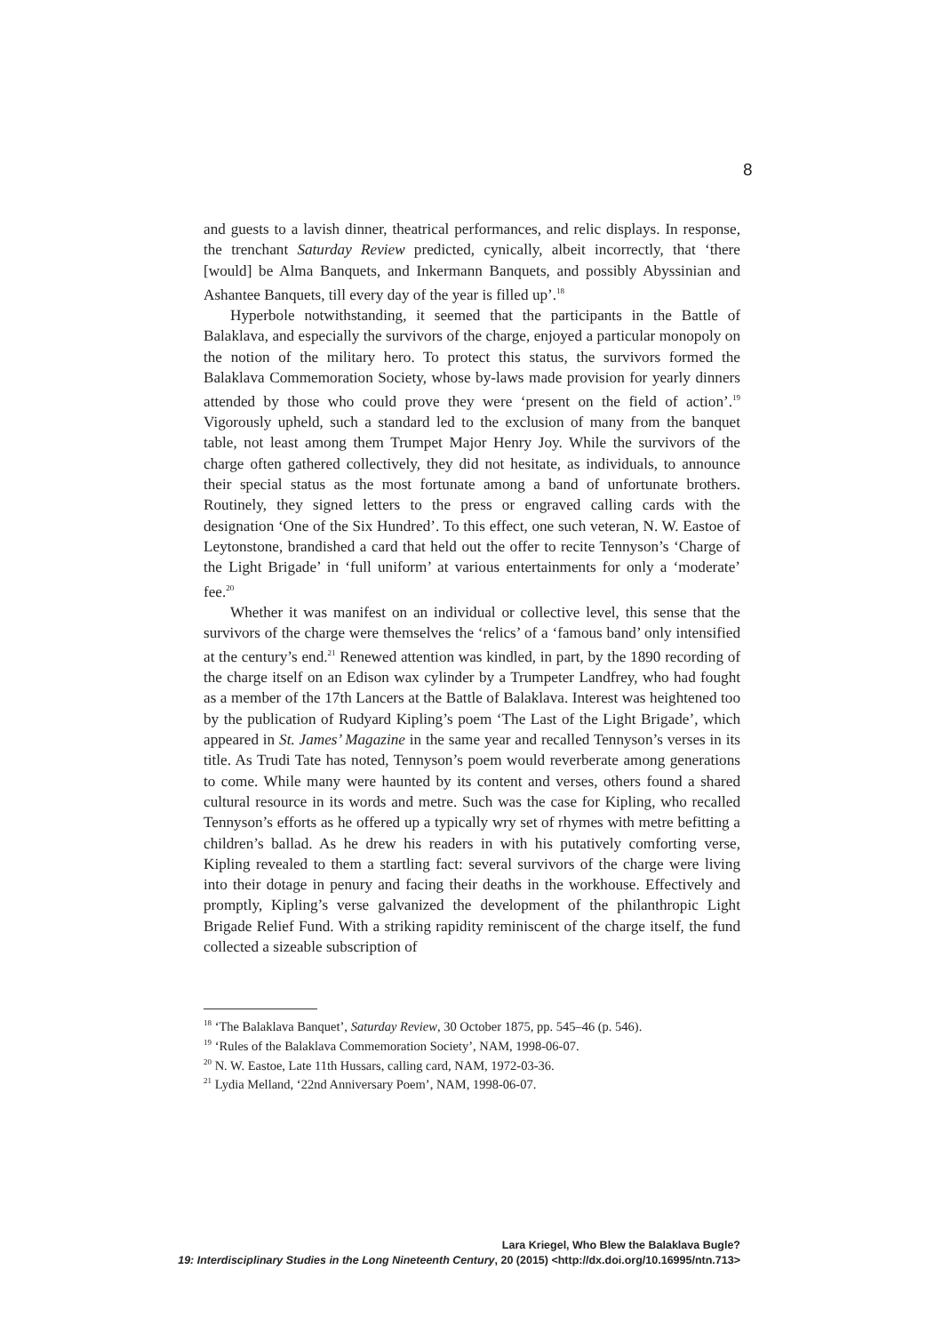8
and guests to a lavish dinner, theatrical performances, and relic displays. In response, the trenchant Saturday Review predicted, cynically, albeit incorrectly, that ‘there [would] be Alma Banquets, and Inkermann Banquets, and possibly Abyssinian and Ashantee Banquets, till every day of the year is filled up’.<sup>18</sup>
Hyperbole notwithstanding, it seemed that the participants in the Battle of Balaklava, and especially the survivors of the charge, enjoyed a particular monopoly on the notion of the military hero. To protect this status, the survivors formed the Balaklava Commemoration Society, whose by-laws made provision for yearly dinners attended by those who could prove they were ‘present on the field of action’.<sup>19</sup> Vigorously upheld, such a standard led to the exclusion of many from the banquet table, not least among them Trumpet Major Henry Joy. While the survivors of the charge often gathered collectively, they did not hesitate, as individuals, to announce their special status as the most fortunate among a band of unfortunate brothers. Routinely, they signed letters to the press or engraved calling cards with the designation ‘One of the Six Hundred’. To this effect, one such veteran, N. W. Eastoe of Leytonstone, brandished a card that held out the offer to recite Tennyson’s ‘Charge of the Light Brigade’ in ‘full uniform’ at various entertainments for only a ‘moderate’ fee.<sup>20</sup>
Whether it was manifest on an individual or collective level, this sense that the survivors of the charge were themselves the ‘relics’ of a ‘famous band’ only intensified at the century’s end.<sup>21</sup> Renewed attention was kindled, in part, by the 1890 recording of the charge itself on an Edison wax cylinder by a Trumpeter Landfrey, who had fought as a member of the 17th Lancers at the Battle of Balaklava. Interest was heightened too by the publication of Rudyard Kipling’s poem ‘The Last of the Light Brigade’, which appeared in St. James’ Magazine in the same year and recalled Tennyson’s verses in its title. As Trudi Tate has noted, Tennyson’s poem would reverberate among generations to come. While many were haunted by its content and verses, others found a shared cultural resource in its words and metre. Such was the case for Kipling, who recalled Tennyson’s efforts as he offered up a typically wry set of rhymes with metre befitting a children’s ballad. As he drew his readers in with his putatively comforting verse, Kipling revealed to them a startling fact: several survivors of the charge were living into their dotage in penury and facing their deaths in the workhouse. Effectively and promptly, Kipling’s verse galvanized the development of the philanthropic Light Brigade Relief Fund. With a striking rapidity reminiscent of the charge itself, the fund collected a sizeable subscription of
<sup>18</sup> ‘The Balaklava Banquet’, Saturday Review, 30 October 1875, pp. 545–46 (p. 546).
<sup>19</sup> ‘Rules of the Balaklava Commemoration Society’, NAM, 1998-06-07.
<sup>20</sup> N. W. Eastoe, Late 11th Hussars, calling card, NAM, 1972-03-36.
<sup>21</sup> Lydia Melland, ‘22nd Anniversary Poem’, NAM, 1998-06-07.
Lara Kriegel, Who Blew the Balaklava Bugle?
19: Interdisciplinary Studies in the Long Nineteenth Century, 20 (2015) <http://dx.doi.org/10.16995/ntn.713>